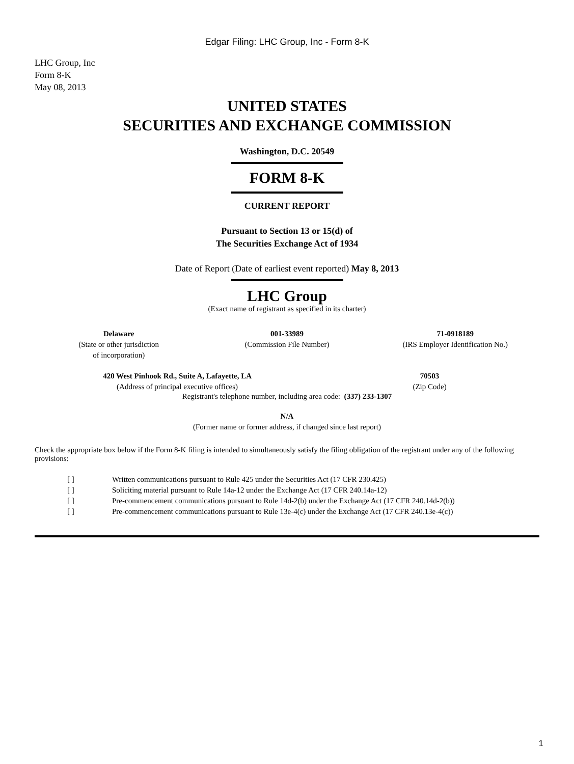Edgar Filing: LHC Group, Inc - Form 8-K
LHC Group, Inc
Form 8-K
May 08, 2013
UNITED STATES
SECURITIES AND EXCHANGE COMMISSION
Washington, D.C. 20549
FORM 8-K
CURRENT REPORT
Pursuant to Section 13 or 15(d) of
The Securities Exchange Act of 1934
Date of Report (Date of earliest event reported) May 8, 2013
LHC Group
(Exact name of registrant as specified in its charter)
Delaware
(State or other jurisdiction
of incorporation)
001-33989
(Commission File Number)
71-0918189
(IRS Employer Identification No.)
420 West Pinhook Rd., Suite A, Lafayette, LA
(Address of principal executive offices)
70503
(Zip Code)
Registrant's telephone number, including area code: (337) 233-1307
N/A
(Former name or former address, if changed since last report)
Check the appropriate box below if the Form 8-K filing is intended to simultaneously satisfy the filing obligation of the registrant under any of the following provisions:
[ ] Written communications pursuant to Rule 425 under the Securities Act (17 CFR 230.425)
[ ] Soliciting material pursuant to Rule 14a-12 under the Exchange Act (17 CFR 240.14a-12)
[ ] Pre-commencement communications pursuant to Rule 14d-2(b) under the Exchange Act (17 CFR 240.14d-2(b))
[ ] Pre-commencement communications pursuant to Rule 13e-4(c) under the Exchange Act (17 CFR 240.13e-4(c))
1